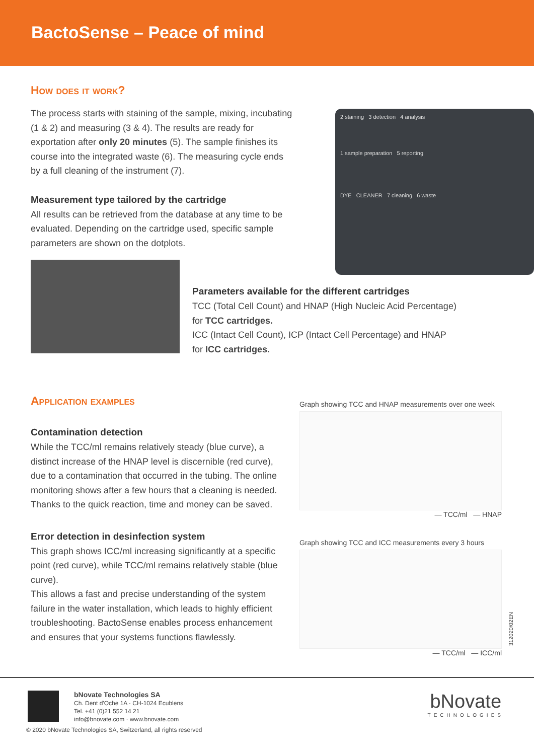BactoSense – Peace of mind
How does it work?
The process starts with staining of the sample, mixing, incubating (1 & 2) and measuring (3 & 4). The results are ready for exportation after only 20 minutes (5). The sample finishes its course into the integrated waste (6). The measuring cycle ends by a full cleaning of the instrument (7).
Measurement type tailored by the cartridge
All results can be retrieved from the database at any time to be evaluated. Depending on the cartridge used, specific sample parameters are shown on the dotplots.
2 staining 3 detection 4 analysis
1 sample preparation 5 reporting
DYE CLEANER 7 cleaning 6 waste
Parameters available for the different cartridges
TCC (Total Cell Count) and HNAP (High Nucleic Acid Percentage)
for TCC cartridges.
ICC (Intact Cell Count), ICP (Intact Cell Percentage) and HNAP
for ICC cartridges.
Application examples
Contamination detection
While the TCC/ml remains relatively steady (blue curve), a distinct increase of the HNAP level is discernible (red curve), due to a contamination that occurred in the tubing. The online monitoring shows after a few hours that a cleaning is needed. Thanks to the quick reaction, time and money can be saved.
Error detection in desinfection system
This graph shows ICC/ml increasing significantly at a specific point (red curve), while TCC/ml remains relatively stable (blue curve).
This allows a fast and precise understanding of the system failure in the water installation, which leads to highly efficient troubleshooting. BactoSense enables process enhancement and ensures that your systems functions flawlessly.
Graph showing TCC and HNAP measurements over one week
— TCC/ml — HNAP
Graph showing TCC and ICC measurements every 3 hours
— TCC/ml — ICC/ml
312020/02EN
bNovate Technologies SA
Ch. Dent d'Oche 1A · CH-1024 Ecublens
Tel. +41 (0)21 552 14 21
info@bnovate.com · www.bnovate.com
bNovate
TECHNOLOGIES
© 2020 bNovate Technologies SA, Switzerland, all rights reserved